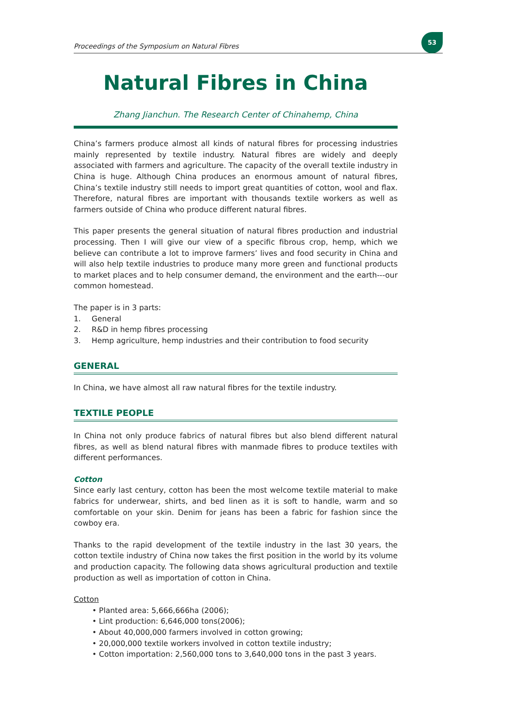Proceedings of the Symposium on Natural Fibres
53
Natural Fibres in China
Zhang Jianchun. The Research Center of Chinahemp, China
China’s farmers produce almost all kinds of natural fibres for processing industries mainly represented by textile industry. Natural fibres are widely and deeply associated with farmers and agriculture. The capacity of the overall textile industry in China is huge. Although China produces an enormous amount of natural fibres, China’s textile industry still needs to import great quantities of cotton, wool and flax. Therefore, natural fibres are important with thousands textile workers as well as farmers outside of China who produce different natural fibres.
This paper presents the general situation of natural fibres production and industrial processing. Then I will give our view of a specific fibrous crop, hemp, which we believe can contribute a lot to improve farmers’ lives and food security in China and will also help textile industries to produce many more green and functional products to market places and to help consumer demand, the environment and the earth---our common homestead.
The paper is in 3 parts:
1. General
2. R&D in hemp fibres processing
3. Hemp agriculture, hemp industries and their contribution to food security
GENERAL
In China, we have almost all raw natural fibres for the textile industry.
TEXTILE PEOPLE
In China not only produce fabrics of natural fibres but also blend different natural fibres, as well as blend natural fibres with manmade fibres to produce textiles with different performances.
Cotton
Since early last century, cotton has been the most welcome textile material to make fabrics for underwear, shirts, and bed linen as it is soft to handle, warm and so comfortable on your skin. Denim for jeans has been a fabric for fashion since the cowboy era.
Thanks to the rapid development of the textile industry in the last 30 years, the cotton textile industry of China now takes the first position in the world by its volume and production capacity. The following data shows agricultural production and textile production as well as importation of cotton in China.
Cotton
• Planted area: 5,666,666ha (2006);
• Lint production: 6,646,000 tons(2006);
• About 40,000,000 farmers involved in cotton growing;
• 20,000,000 textile workers involved in cotton textile industry;
• Cotton importation: 2,560,000 tons to 3,640,000 tons in the past 3 years.